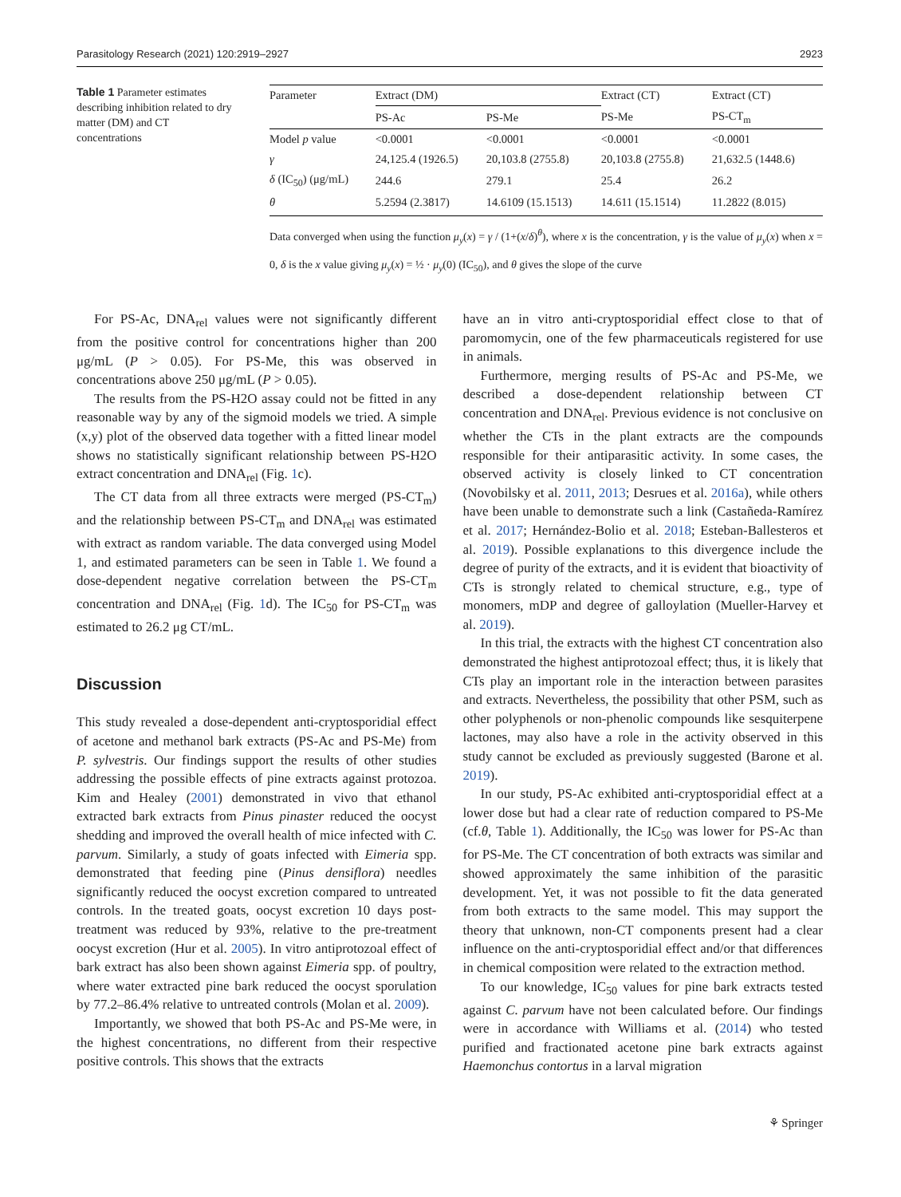Parasitology Research (2021) 120:2919–2927 2923
Table 1 Parameter estimates describing inhibition related to dry matter (DM) and CT concentrations
| Parameter | Extract (DM) | | Extract (CT) | Extract (CT) |
| --- | --- | --- | --- | --- |
| | PS-Ac | PS-Me | PS-Me | PS-CT<sub>m</sub> |
| Model p value | <0.0001 | <0.0001 | <0.0001 | <0.0001 |
| γ | 24,125.4 (1926.5) | 20,103.8 (2755.8) | 20,103.8 (2755.8) | 21,632.5 (1448.6) |
| δ (IC<sub>50</sub>) (μg/mL) | 244.6 | 279.1 | 25.4 | 26.2 |
| θ | 5.2594 (2.3817) | 14.6109 (15.1513) | 14.611 (15.1514) | 11.2822 (8.015) |
Data converged when using the function μ<sub>y</sub>(x) = γ / (1+(x/δ)<sup>θ</sup>), where x is the concentration, γ is the value of μ<sub>y</sub>(x) when x = 0, δ is the x value giving μ<sub>y</sub>(x) = ½ · μ<sub>y</sub>(0) (IC<sub>50</sub>), and θ gives the slope of the curve
For PS-Ac, DNA<sub>rel</sub> values were not significantly different from the positive control for concentrations higher than 200 μg/mL (P > 0.05). For PS-Me, this was observed in concentrations above 250 μg/mL (P > 0.05).
The results from the PS-H2O assay could not be fitted in any reasonable way by any of the sigmoid models we tried. A simple (x,y) plot of the observed data together with a fitted linear model shows no statistically significant relationship between PS-H2O extract concentration and DNA<sub>rel</sub> (Fig. 1c).
The CT data from all three extracts were merged (PS-CT<sub>m</sub>) and the relationship between PS-CT<sub>m</sub> and DNA<sub>rel</sub> was estimated with extract as random variable. The data converged using Model 1, and estimated parameters can be seen in Table 1. We found a dose-dependent negative correlation between the PS-CT<sub>m</sub> concentration and DNA<sub>rel</sub> (Fig. 1d). The IC<sub>50</sub> for PS-CT<sub>m</sub> was estimated to 26.2 μg CT/mL.
Discussion
This study revealed a dose-dependent anti-cryptosporidial effect of acetone and methanol bark extracts (PS-Ac and PS-Me) from P. sylvestris. Our findings support the results of other studies addressing the possible effects of pine extracts against protozoa. Kim and Healey (2001) demonstrated in vivo that ethanol extracted bark extracts from Pinus pinaster reduced the oocyst shedding and improved the overall health of mice infected with C. parvum. Similarly, a study of goats infected with Eimeria spp. demonstrated that feeding pine (Pinus densiflora) needles significantly reduced the oocyst excretion compared to untreated controls. In the treated goats, oocyst excretion 10 days post-treatment was reduced by 93%, relative to the pre-treatment oocyst excretion (Hur et al. 2005). In vitro antiprotozoal effect of bark extract has also been shown against Eimeria spp. of poultry, where water extracted pine bark reduced the oocyst sporulation by 77.2–86.4% relative to untreated controls (Molan et al. 2009).
Importantly, we showed that both PS-Ac and PS-Me were, in the highest concentrations, no different from their respective positive controls. This shows that the extracts
have an in vitro anti-cryptosporidial effect close to that of paromomycin, one of the few pharmaceuticals registered for use in animals.
Furthermore, merging results of PS-Ac and PS-Me, we described a dose-dependent relationship between CT concentration and DNA<sub>rel</sub>. Previous evidence is not conclusive on whether the CTs in the plant extracts are the compounds responsible for their antiparasitic activity. In some cases, the observed activity is closely linked to CT concentration (Novobilsky et al. 2011, 2013; Desrues et al. 2016a), while others have been unable to demonstrate such a link (Castañeda-Ramírez et al. 2017; Hernández-Bolio et al. 2018; Esteban-Ballesteros et al. 2019). Possible explanations to this divergence include the degree of purity of the extracts, and it is evident that bioactivity of CTs is strongly related to chemical structure, e.g., type of monomers, mDP and degree of galloylation (Mueller-Harvey et al. 2019).
In this trial, the extracts with the highest CT concentration also demonstrated the highest antiprotozoal effect; thus, it is likely that CTs play an important role in the interaction between parasites and extracts. Nevertheless, the possibility that other PSM, such as other polyphenols or non-phenolic compounds like sesquiterpene lactones, may also have a role in the activity observed in this study cannot be excluded as previously suggested (Barone et al. 2019).
In our study, PS-Ac exhibited anti-cryptosporidial effect at a lower dose but had a clear rate of reduction compared to PS-Me (cf.θ, Table 1). Additionally, the IC<sub>50</sub> was lower for PS-Ac than for PS-Me. The CT concentration of both extracts was similar and showed approximately the same inhibition of the parasitic development. Yet, it was not possible to fit the data generated from both extracts to the same model. This may support the theory that unknown, non-CT components present had a clear influence on the anti-cryptosporidial effect and/or that differences in chemical composition were related to the extraction method.
To our knowledge, IC<sub>50</sub> values for pine bark extracts tested against C. parvum have not been calculated before. Our findings were in accordance with Williams et al. (2014) who tested purified and fractionated acetone pine bark extracts against Haemonchus contortus in a larval migration
⚘ Springer